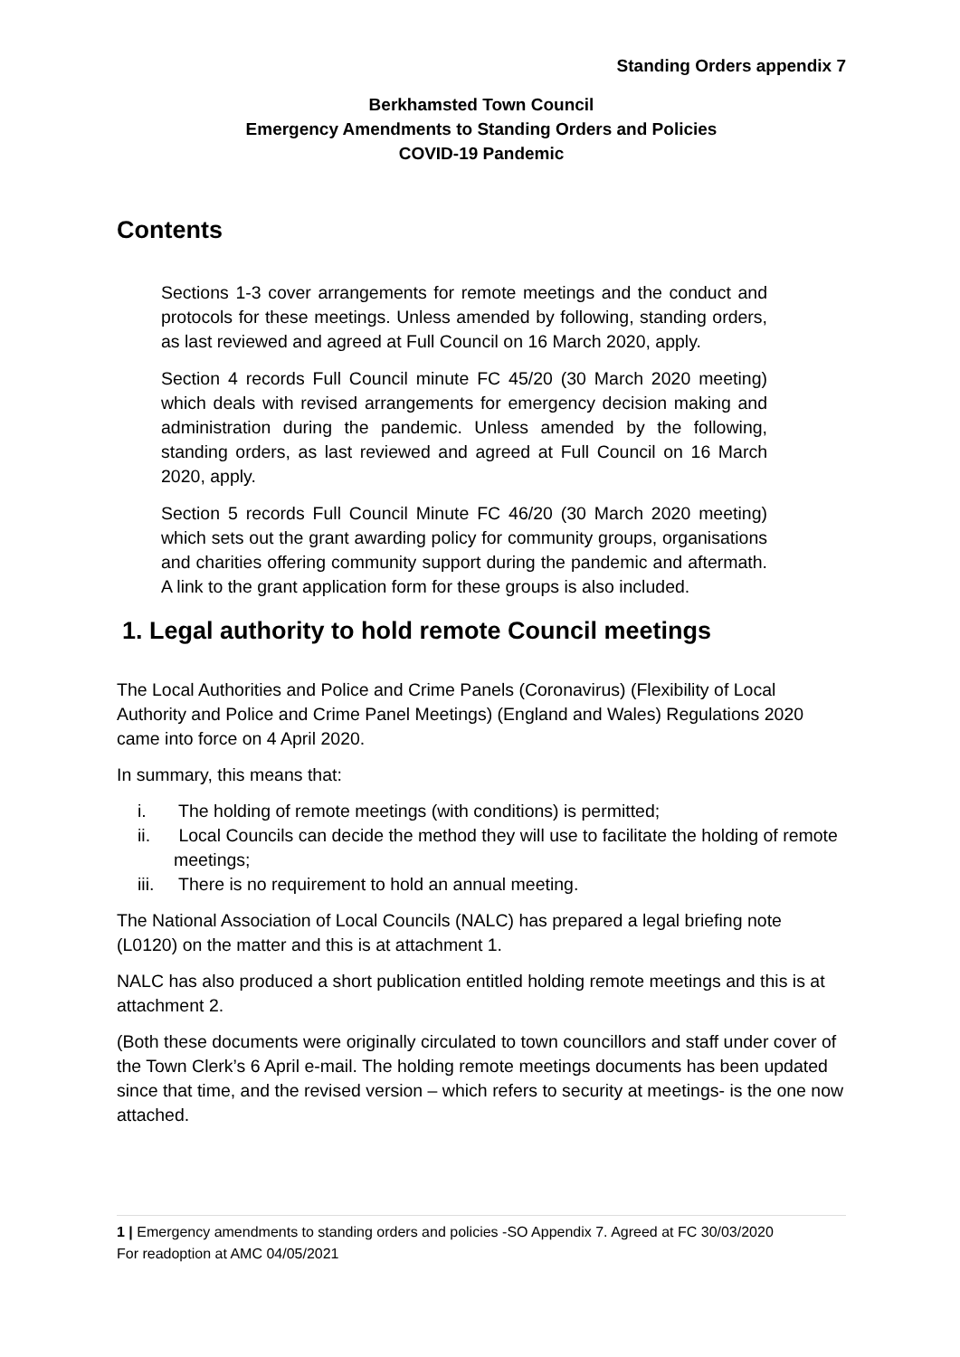Standing Orders appendix 7
Berkhamsted Town Council
Emergency Amendments to Standing Orders and Policies
COVID-19 Pandemic
Contents
Sections 1-3 cover arrangements for remote meetings and the conduct and protocols for these meetings. Unless amended by following, standing orders, as last reviewed and agreed at Full Council on 16 March 2020, apply.
Section 4 records Full Council minute FC 45/20 (30 March 2020 meeting) which deals with revised arrangements for emergency decision making and administration during the pandemic. Unless amended by the following, standing orders, as last reviewed and agreed at Full Council on 16 March 2020, apply.
Section 5 records Full Council Minute FC 46/20 (30 March 2020 meeting) which sets out the grant awarding policy for community groups, organisations and charities offering community support during the pandemic and aftermath. A link to the grant application form for these groups is also included.
1. Legal authority to hold remote Council meetings
The Local Authorities and Police and Crime Panels (Coronavirus) (Flexibility of Local Authority and Police and Crime Panel Meetings) (England and Wales) Regulations 2020 came into force on 4 April 2020.
In summary, this means that:
i. The holding of remote meetings (with conditions) is permitted;
ii. Local Councils can decide the method they will use to facilitate the holding of remote meetings;
iii. There is no requirement to hold an annual meeting.
The National Association of Local Councils (NALC) has prepared a legal briefing note (L0120) on the matter and this is at attachment 1.
NALC has also produced a short publication entitled holding remote meetings and this is at attachment 2.
(Both these documents were originally circulated to town councillors and staff under cover of the Town Clerk’s 6 April e-mail. The holding remote meetings documents has been updated since that time, and the revised version – which refers to security at meetings- is the one now attached.
1 | Emergency amendments to standing orders and policies -SO Appendix 7. Agreed at FC 30/03/2020
For readoption at AMC 04/05/2021